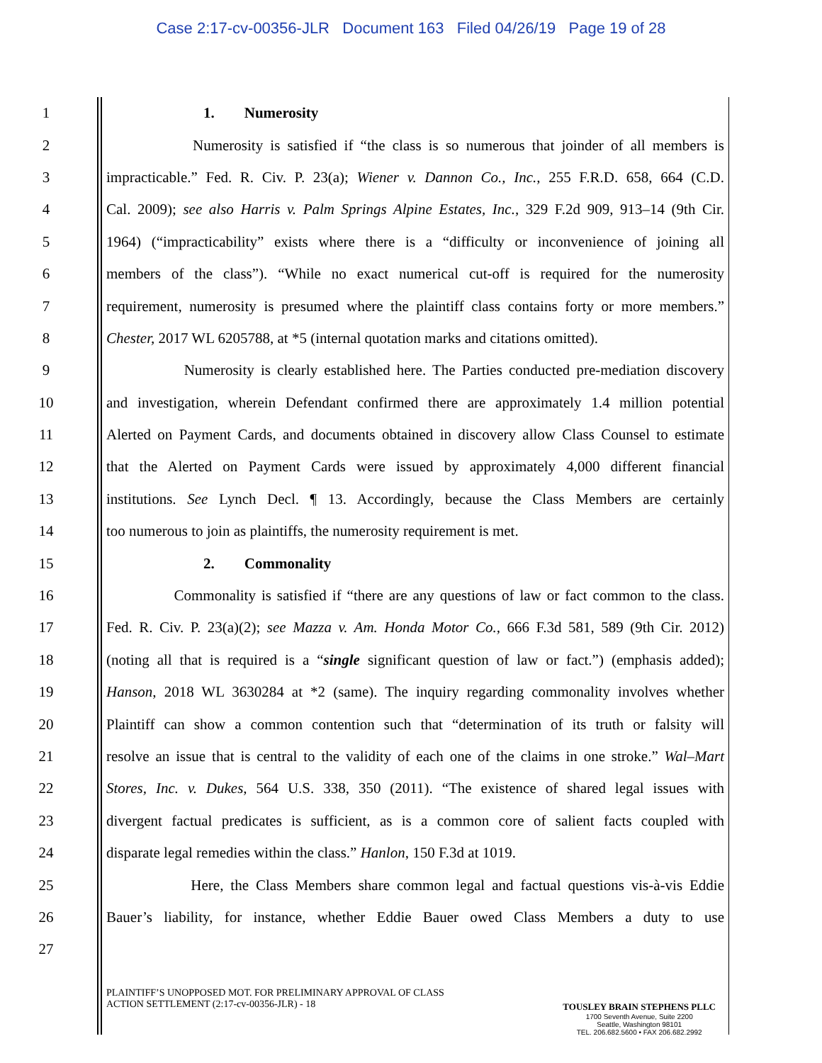Case 2:17-cv-00356-JLR Document 163 Filed 04/26/19 Page 19 of 28
1 1. Numerosity
2 Numerosity is satisfied if “the class is so numerous that joinder of all members is
3 impracticable.” Fed. R. Civ. P. 23(a); Wiener v. Dannon Co., Inc., 255 F.R.D. 658, 664 (C.D.
4 Cal. 2009); see also Harris v. Palm Springs Alpine Estates, Inc., 329 F.2d 909, 913–14 (9th Cir.
5 1964) (“impracticability” exists where there is a “difficulty or inconvenience of joining all
6 members of the class”). “While no exact numerical cut-off is required for the numerosity
7 requirement, numerosity is presumed where the plaintiff class contains forty or more members.”
8 Chester, 2017 WL 6205788, at *5 (internal quotation marks and citations omitted).
9 Numerosity is clearly established here. The Parties conducted pre-mediation discovery
10 and investigation, wherein Defendant confirmed there are approximately 1.4 million potential
11 Alerted on Payment Cards, and documents obtained in discovery allow Class Counsel to estimate
12 that the Alerted on Payment Cards were issued by approximately 4,000 different financial
13 institutions. See Lynch Decl. ¶ 13. Accordingly, because the Class Members are certainly
14 too numerous to join as plaintiffs, the numerosity requirement is met.
15 2. Commonality
16 Commonality is satisfied if “there are any questions of law or fact common to the class.
17 Fed. R. Civ. P. 23(a)(2); see Mazza v. Am. Honda Motor Co., 666 F.3d 581, 589 (9th Cir. 2012)
18 (noting all that is required is a “single significant question of law or fact.”) (emphasis added);
19 Hanson, 2018 WL 3630284 at *2 (same). The inquiry regarding commonality involves whether
20 Plaintiff can show a common contention such that “determination of its truth or falsity will
21 resolve an issue that is central to the validity of each one of the claims in one stroke.” Wal–Mart
22 Stores, Inc. v. Dukes, 564 U.S. 338, 350 (2011). “The existence of shared legal issues with
23 divergent factual predicates is sufficient, as is a common core of salient facts coupled with
24 disparate legal remedies within the class.” Hanlon, 150 F.3d at 1019.
25 Here, the Class Members share common legal and factual questions vis-à-vis Eddie
26 Bauer’s liability, for instance, whether Eddie Bauer owed Class Members a duty to use
27
PLAINTIFF’S UNOPPOSED MOT. FOR PRELIMINARY APPROVAL OF CLASS
ACTION SETTLEMENT (2:17-cv-00356-JLR) - 18
TOUSLEY BRAIN STEPHENS PLLC
1700 Seventh Avenue, Suite 2200
Seattle, Washington 98101
TEL. 206.682.5600 • FAX 206.682.2992